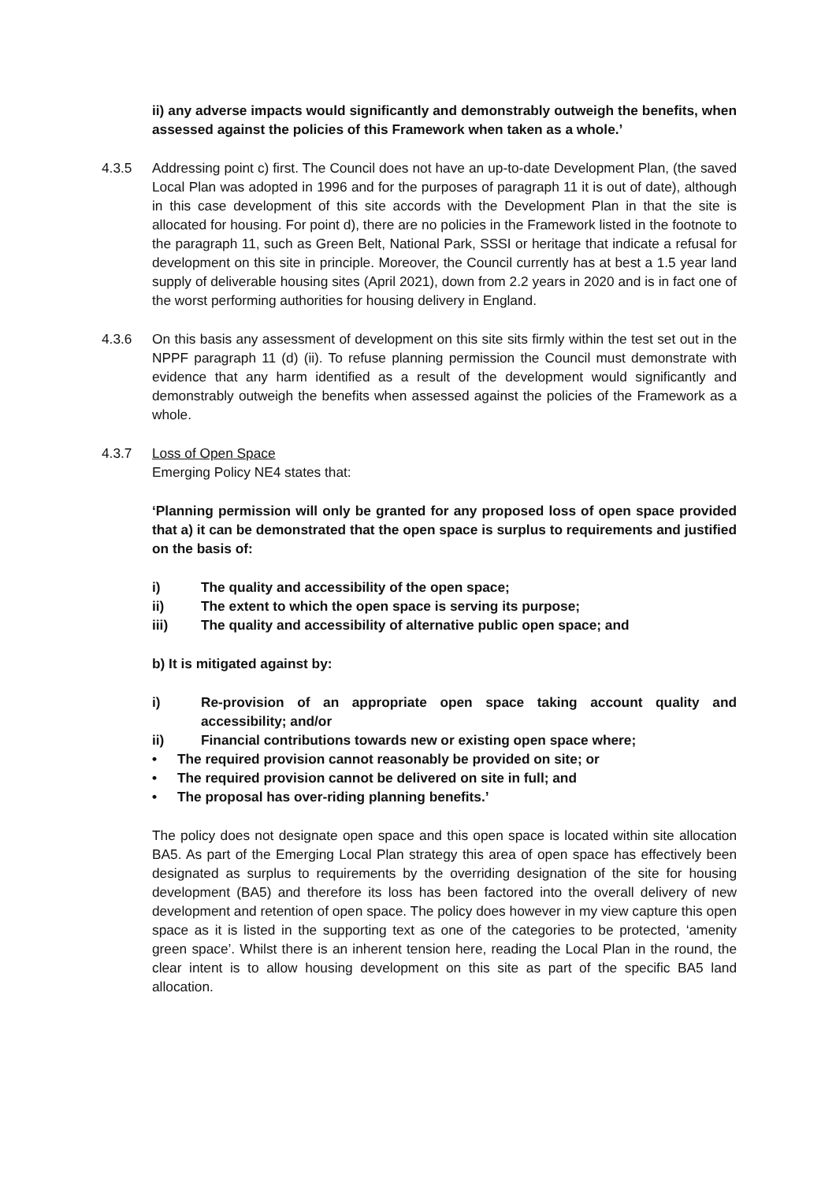ii) any adverse impacts would significantly and demonstrably outweigh the benefits, when assessed against the policies of this Framework when taken as a whole.’
4.3.5 Addressing point c) first. The Council does not have an up-to-date Development Plan, (the saved Local Plan was adopted in 1996 and for the purposes of paragraph 11 it is out of date), although in this case development of this site accords with the Development Plan in that the site is allocated for housing. For point d), there are no policies in the Framework listed in the footnote to the paragraph 11, such as Green Belt, National Park, SSSI or heritage that indicate a refusal for development on this site in principle. Moreover, the Council currently has at best a 1.5 year land supply of deliverable housing sites (April 2021), down from 2.2 years in 2020 and is in fact one of the worst performing authorities for housing delivery in England.
4.3.6 On this basis any assessment of development on this site sits firmly within the test set out in the NPPF paragraph 11 (d) (ii). To refuse planning permission the Council must demonstrate with evidence that any harm identified as a result of the development would significantly and demonstrably outweigh the benefits when assessed against the policies of the Framework as a whole.
4.3.7 Loss of Open Space
Emerging Policy NE4 states that:
‘Planning permission will only be granted for any proposed loss of open space provided that a) it can be demonstrated that the open space is surplus to requirements and justified on the basis of:
i) The quality and accessibility of the open space;
ii) The extent to which the open space is serving its purpose;
iii) The quality and accessibility of alternative public open space; and
b) It is mitigated against by:
i) Re-provision of an appropriate open space taking account quality and accessibility; and/or
ii) Financial contributions towards new or existing open space where;
• The required provision cannot reasonably be provided on site; or
• The required provision cannot be delivered on site in full; and
• The proposal has over-riding planning benefits.’
The policy does not designate open space and this open space is located within site allocation BA5. As part of the Emerging Local Plan strategy this area of open space has effectively been designated as surplus to requirements by the overriding designation of the site for housing development (BA5) and therefore its loss has been factored into the overall delivery of new development and retention of open space. The policy does however in my view capture this open space as it is listed in the supporting text as one of the categories to be protected, ‘amenity green space’. Whilst there is an inherent tension here, reading the Local Plan in the round, the clear intent is to allow housing development on this site as part of the specific BA5 land allocation.